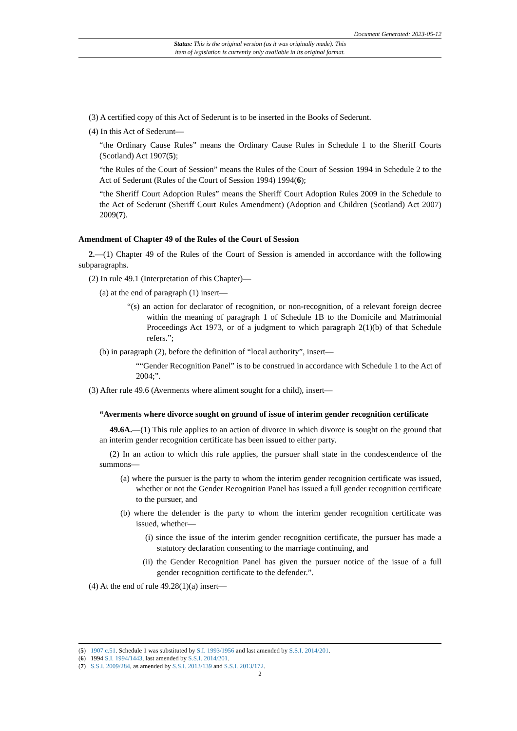Document Generated: 2023-05-12
Status: This is the original version (as it was originally made). This
item of legislation is currently only available in its original format.
(3) A certified copy of this Act of Sederunt is to be inserted in the Books of Sederunt.
(4) In this Act of Sederunt—
“the Ordinary Cause Rules” means the Ordinary Cause Rules in Schedule 1 to the Sheriff Courts (Scotland) Act 1907(5);
“the Rules of the Court of Session” means the Rules of the Court of Session 1994 in Schedule 2 to the Act of Sederunt (Rules of the Court of Session 1994) 1994(6);
“the Sheriff Court Adoption Rules” means the Sheriff Court Adoption Rules 2009 in the Schedule to the Act of Sederunt (Sheriff Court Rules Amendment) (Adoption and Children (Scotland) Act 2007) 2009(7).
Amendment of Chapter 49 of the Rules of the Court of Session
2.—(1) Chapter 49 of the Rules of the Court of Session is amended in accordance with the following subparagraphs.
(2) In rule 49.1 (Interpretation of this Chapter)—
(a) at the end of paragraph (1) insert—
“(s) an action for declarator of recognition, or non-recognition, of a relevant foreign decree within the meaning of paragraph 1 of Schedule 1B to the Domicile and Matrimonial Proceedings Act 1973, or of a judgment to which paragraph 2(1)(b) of that Schedule refers.”;
(b) in paragraph (2), before the definition of “local authority”, insert—
““Gender Recognition Panel” is to be construed in accordance with Schedule 1 to the Act of 2004;”.
(3) After rule 49.6 (Averments where aliment sought for a child), insert—
“Averments where divorce sought on ground of issue of interim gender recognition certificate
49.6A.—(1) This rule applies to an action of divorce in which divorce is sought on the ground that an interim gender recognition certificate has been issued to either party.
(2) In an action to which this rule applies, the pursuer shall state in the condescendence of the summons—
(a) where the pursuer is the party to whom the interim gender recognition certificate was issued, whether or not the Gender Recognition Panel has issued a full gender recognition certificate to the pursuer, and
(b) where the defender is the party to whom the interim gender recognition certificate was issued, whether—
(i) since the issue of the interim gender recognition certificate, the pursuer has made a statutory declaration consenting to the marriage continuing, and
(ii) the Gender Recognition Panel has given the pursuer notice of the issue of a full gender recognition certificate to the defender.”.
(4) At the end of rule 49.28(1)(a) insert—
(5) 1907 c.51. Schedule 1 was substituted by S.I. 1993/1956 and last amended by S.S.I. 2014/201.
(6) 1994 S.I. 1994/1443, last amended by S.S.I. 2014/201.
(7) S.S.I. 2009/284, as amended by S.S.I. 2013/139 and S.S.I. 2013/172.
2